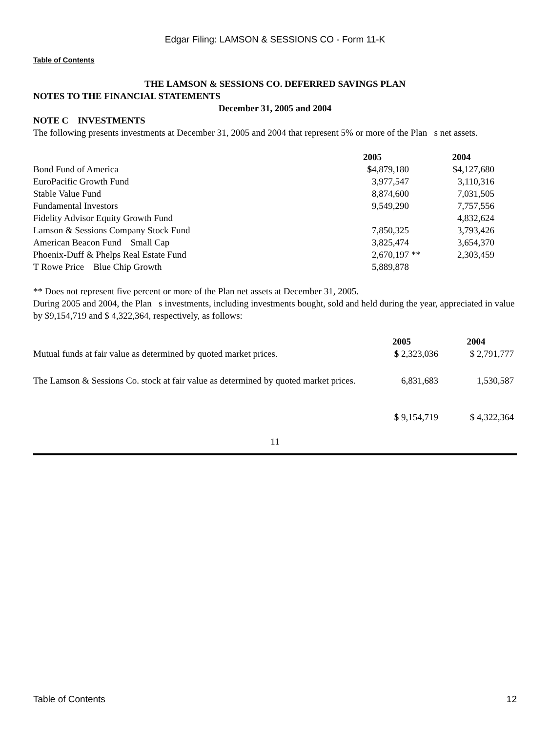Edgar Filing: LAMSON & SESSIONS CO - Form 11-K
Table of Contents
THE LAMSON & SESSIONS CO. DEFERRED SAVINGS PLAN
NOTES TO THE FINANCIAL STATEMENTS
December 31, 2005 and 2004
NOTE C INVESTMENTS
The following presents investments at December 31, 2005 and 2004 that represent 5% or more of the Plan s net assets.
| | 2005 | | 2004 |
| --- | --- | --- | --- |
| Bond Fund of America | $ 4,879,180 | | $4,127,680 |
| EuroPacific Growth Fund | 3,977,547 | | 3,110,316 |
| Stable Value Fund | 8,874,600 | | 7,031,505 |
| Fundamental Investors | 9,549,290 | | 7,757,556 |
| Fidelity Advisor Equity Growth Fund | | | 4,832,624 |
| Lamson & Sessions Company Stock Fund | 7,850,325 | | 3,793,426 |
| American Beacon Fund Small Cap | 3,825,474 | | 3,654,370 |
| Phoenix-Duff & Phelps Real Estate Fund | 2,670,197 | ** | 2,303,459 |
| T Rowe Price Blue Chip Growth | 5,889,878 | | |
** Does not represent five percent or more of the Plan net assets at December 31, 2005.
During 2005 and 2004, the Plan s investments, including investments bought, sold and held during the year, appreciated in value by $9,154,719 and $ 4,322,364, respectively, as follows:
| | 2005 | 2004 |
| --- | --- | --- |
| Mutual funds at fair value as determined by quoted market prices. | $ 2,323,036 | $ 2,791,777 |
| The Lamson & Sessions Co. stock at fair value as determined by quoted market prices. | 6,831,683 | 1,530,587 |
| | $ 9,154,719 | $ 4,322,364 |
11
Table of Contents 12